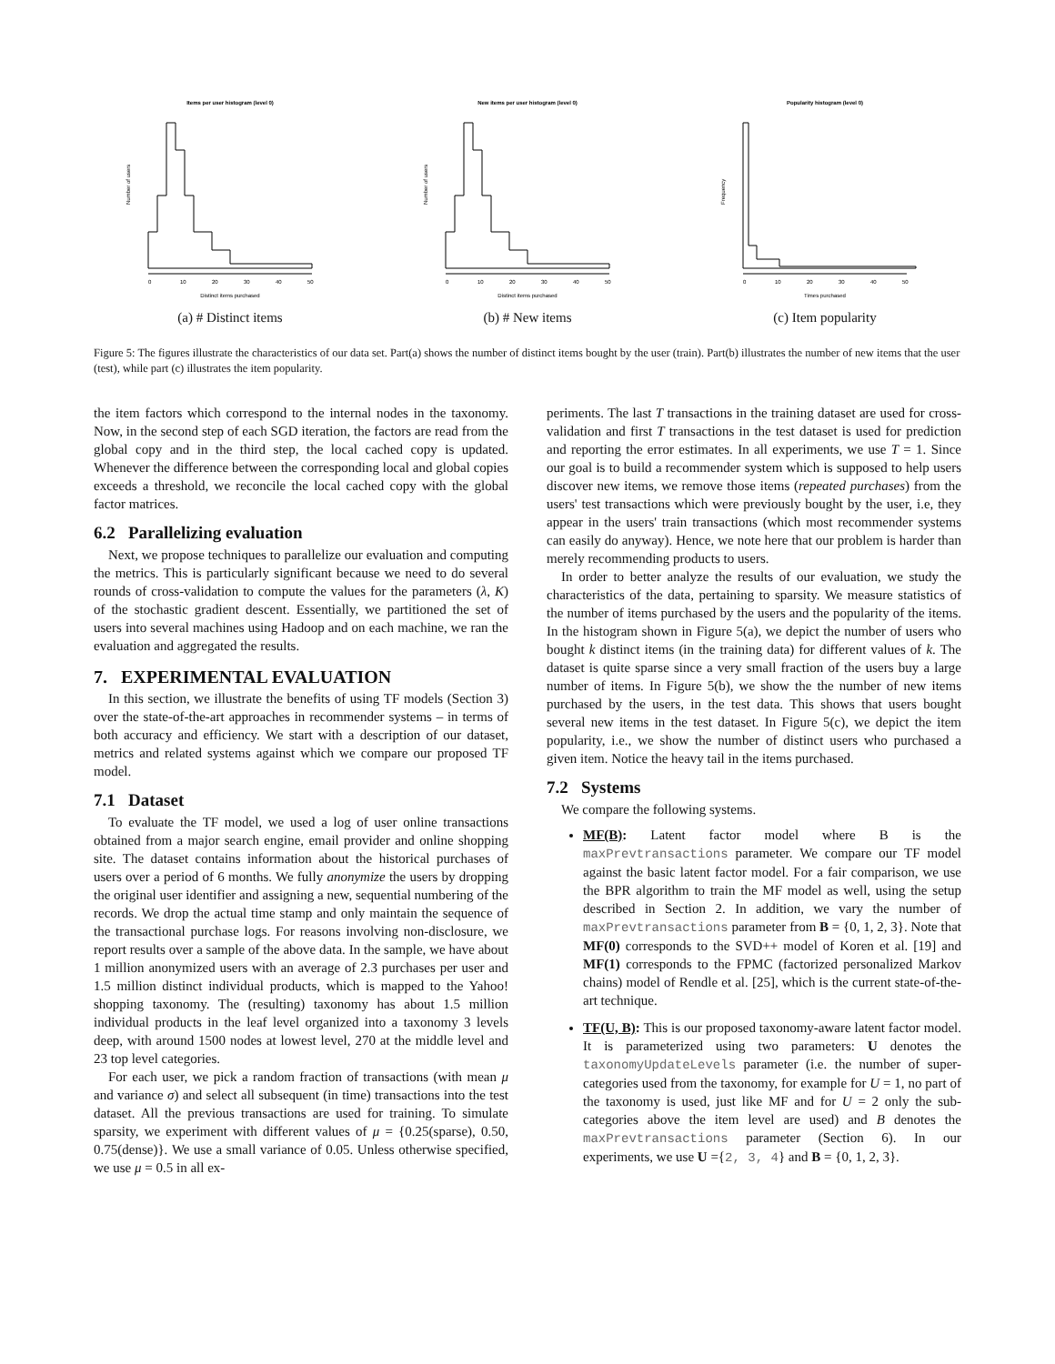Items per user histogram (level 0)
Distinct items purchased
Number of users
0
10
20
30
40
50
(a) # Distinct items
New items per user histogram (level 0)
Distinct items purchased
Number of users
0
10
20
30
40
50
(b) # New items
Popularity histogram (level 0)
Times purchased
Frequency
0
10
20
30
40
50
(c) Item popularity
Figure 5: The figures illustrate the characteristics of our data set. Part(a) shows the number of distinct items bought by the user (train). Part(b) illustrates the number of new items that the user (test), while part (c) illustrates the item popularity.
the item factors which correspond to the internal nodes in the taxonomy. Now, in the second step of each SGD iteration, the factors are read from the global copy and in the third step, the local cached copy is updated. Whenever the difference between the corresponding local and global copies exceeds a threshold, we reconcile the local cached copy with the global factor matrices.
6.2 Parallelizing evaluation
Next, we propose techniques to parallelize our evaluation and computing the metrics. This is particularly significant because we need to do several rounds of cross-validation to compute the values for the parameters (λ, K) of the stochastic gradient descent. Essentially, we partitioned the set of users into several machines using Hadoop and on each machine, we ran the evaluation and aggregated the results.
7. EXPERIMENTAL EVALUATION
In this section, we illustrate the benefits of using TF models (Section 3) over the state-of-the-art approaches in recommender systems – in terms of both accuracy and efficiency. We start with a description of our dataset, metrics and related systems against which we compare our proposed TF model.
7.1 Dataset
To evaluate the TF model, we used a log of user online transactions obtained from a major search engine, email provider and online shopping site. The dataset contains information about the historical purchases of users over a period of 6 months. We fully anonymize the users by dropping the original user identifier and assigning a new, sequential numbering of the records. We drop the actual time stamp and only maintain the sequence of the transactional purchase logs. For reasons involving non-disclosure, we report results over a sample of the above data. In the sample, we have about 1 million anonymized users with an average of 2.3 purchases per user and 1.5 million distinct individual products, which is mapped to the Yahoo! shopping taxonomy. The (resulting) taxonomy has about 1.5 million individual products in the leaf level organized into a taxonomy 3 levels deep, with around 1500 nodes at lowest level, 270 at the middle level and 23 top level categories.
For each user, we pick a random fraction of transactions (with mean μ and variance σ) and select all subsequent (in time) transactions into the test dataset. All the previous transactions are used for training. To simulate sparsity, we experiment with different values of μ = {0.25(sparse), 0.50, 0.75(dense)}. We use a small variance of 0.05. Unless otherwise specified, we use μ = 0.5 in all ex-
periments. The last T transactions in the training dataset are used for cross-validation and first T transactions in the test dataset is used for prediction and reporting the error estimates. In all experiments, we use T = 1. Since our goal is to build a recommender system which is supposed to help users discover new items, we remove those items (repeated purchases) from the users' test transactions which were previously bought by the user, i.e, they appear in the users' train transactions (which most recommender systems can easily do anyway). Hence, we note here that our problem is harder than merely recommending products to users.
In order to better analyze the results of our evaluation, we study the characteristics of the data, pertaining to sparsity. We measure statistics of the number of items purchased by the users and the popularity of the items. In the histogram shown in Figure 5(a), we depict the number of users who bought k distinct items (in the training data) for different values of k. The dataset is quite sparse since a very small fraction of the users buy a large number of items. In Figure 5(b), we show the the number of new items purchased by the users, in the test data. This shows that users bought several new items in the test dataset. In Figure 5(c), we depict the item popularity, i.e., we show the number of distinct users who purchased a given item. Notice the heavy tail in the items purchased.
7.2 Systems
We compare the following systems.
MF(B): Latent factor model where B is the maxPrevtransactions parameter. We compare our TF model against the basic latent factor model. For a fair comparison, we use the BPR algorithm to train the MF model as well, using the setup described in Section 2. In addition, we vary the number of maxPrevtransactions parameter from B = {0, 1, 2, 3}. Note that MF(0) corresponds to the SVD++ model of Koren et al. [19] and MF(1) corresponds to the FPMC (factorized personalized Markov chains) model of Rendle et al. [25], which is the current state-of-the-art technique.
TF(U, B): This is our proposed taxonomy-aware latent factor model. It is parameterized using two parameters: U denotes the taxonomyUpdateLevels parameter (i.e. the number of super-categories used from the taxonomy, for example for U = 1, no part of the taxonomy is used, just like MF and for U = 2 only the sub-categories above the item level are used) and B denotes the maxPrevtransactions parameter (Section 6). In our experiments, we use U ={2, 3, 4} and B = {0, 1, 2, 3}.